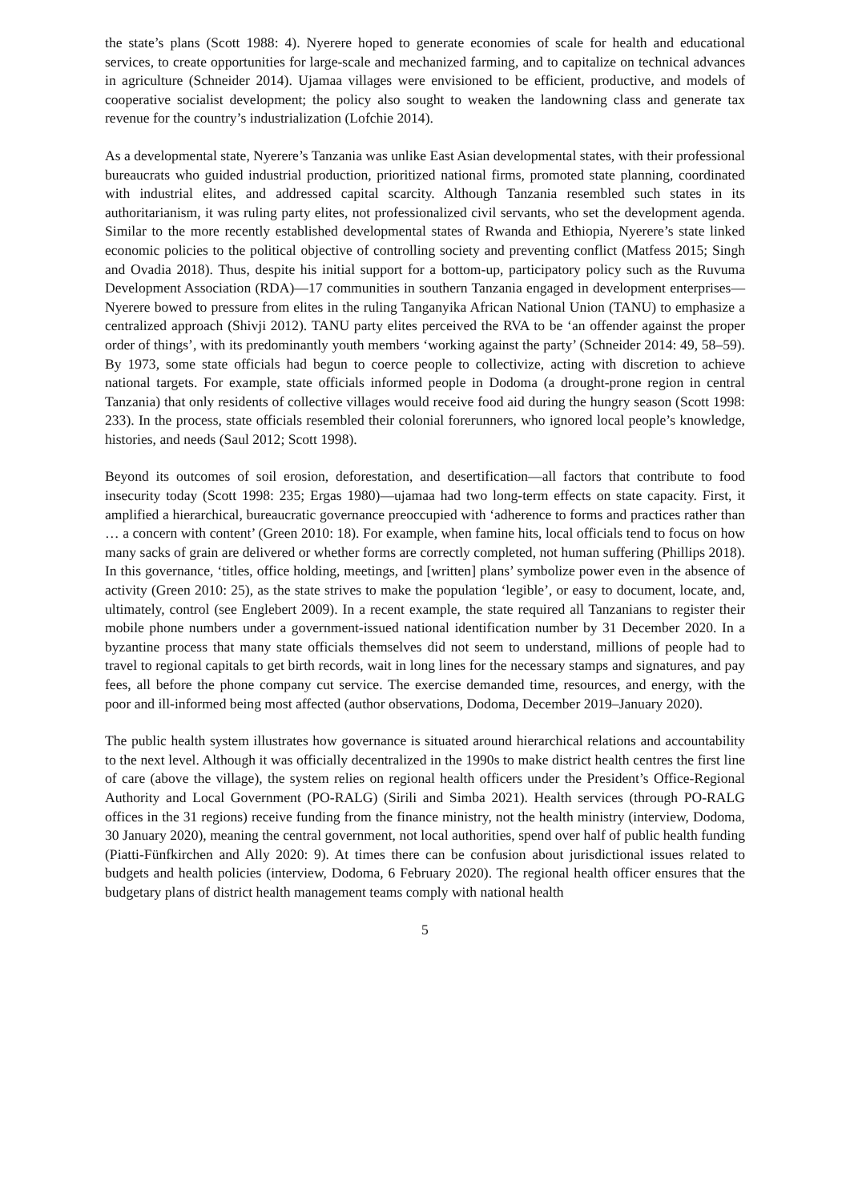the state’s plans (Scott 1988: 4). Nyerere hoped to generate economies of scale for health and educational services, to create opportunities for large-scale and mechanized farming, and to capitalize on technical advances in agriculture (Schneider 2014). Ujamaa villages were envisioned to be efficient, productive, and models of cooperative socialist development; the policy also sought to weaken the landowning class and generate tax revenue for the country’s industrialization (Lofchie 2014).
As a developmental state, Nyerere’s Tanzania was unlike East Asian developmental states, with their professional bureaucrats who guided industrial production, prioritized national firms, promoted state planning, coordinated with industrial elites, and addressed capital scarcity. Although Tanzania resembled such states in its authoritarianism, it was ruling party elites, not professionalized civil servants, who set the development agenda. Similar to the more recently established developmental states of Rwanda and Ethiopia, Nyerere’s state linked economic policies to the political objective of controlling society and preventing conflict (Matfess 2015; Singh and Ovadia 2018). Thus, despite his initial support for a bottom-up, participatory policy such as the Ruvuma Development Association (RDA)—17 communities in southern Tanzania engaged in development enterprises—Nyerere bowed to pressure from elites in the ruling Tanganyika African National Union (TANU) to emphasize a centralized approach (Shivji 2012). TANU party elites perceived the RVA to be ‘an offender against the proper order of things’, with its predominantly youth members ‘working against the party’ (Schneider 2014: 49, 58–59). By 1973, some state officials had begun to coerce people to collectivize, acting with discretion to achieve national targets. For example, state officials informed people in Dodoma (a drought-prone region in central Tanzania) that only residents of collective villages would receive food aid during the hungry season (Scott 1998: 233). In the process, state officials resembled their colonial forerunners, who ignored local people’s knowledge, histories, and needs (Saul 2012; Scott 1998).
Beyond its outcomes of soil erosion, deforestation, and desertification—all factors that contribute to food insecurity today (Scott 1998: 235; Ergas 1980)—ujamaa had two long-term effects on state capacity. First, it amplified a hierarchical, bureaucratic governance preoccupied with ‘adherence to forms and practices rather than … a concern with content’ (Green 2010: 18). For example, when famine hits, local officials tend to focus on how many sacks of grain are delivered or whether forms are correctly completed, not human suffering (Phillips 2018). In this governance, ‘titles, office holding, meetings, and [written] plans’ symbolize power even in the absence of activity (Green 2010: 25), as the state strives to make the population ‘legible’, or easy to document, locate, and, ultimately, control (see Englebert 2009). In a recent example, the state required all Tanzanians to register their mobile phone numbers under a government-issued national identification number by 31 December 2020. In a byzantine process that many state officials themselves did not seem to understand, millions of people had to travel to regional capitals to get birth records, wait in long lines for the necessary stamps and signatures, and pay fees, all before the phone company cut service. The exercise demanded time, resources, and energy, with the poor and ill-informed being most affected (author observations, Dodoma, December 2019–January 2020).
The public health system illustrates how governance is situated around hierarchical relations and accountability to the next level. Although it was officially decentralized in the 1990s to make district health centres the first line of care (above the village), the system relies on regional health officers under the President’s Office-Regional Authority and Local Government (PO-RALG) (Sirili and Simba 2021). Health services (through PO-RALG offices in the 31 regions) receive funding from the finance ministry, not the health ministry (interview, Dodoma, 30 January 2020), meaning the central government, not local authorities, spend over half of public health funding (Piatti-Fünfkirchen and Ally 2020: 9). At times there can be confusion about jurisdictional issues related to budgets and health policies (interview, Dodoma, 6 February 2020). The regional health officer ensures that the budgetary plans of district health management teams comply with national health
5